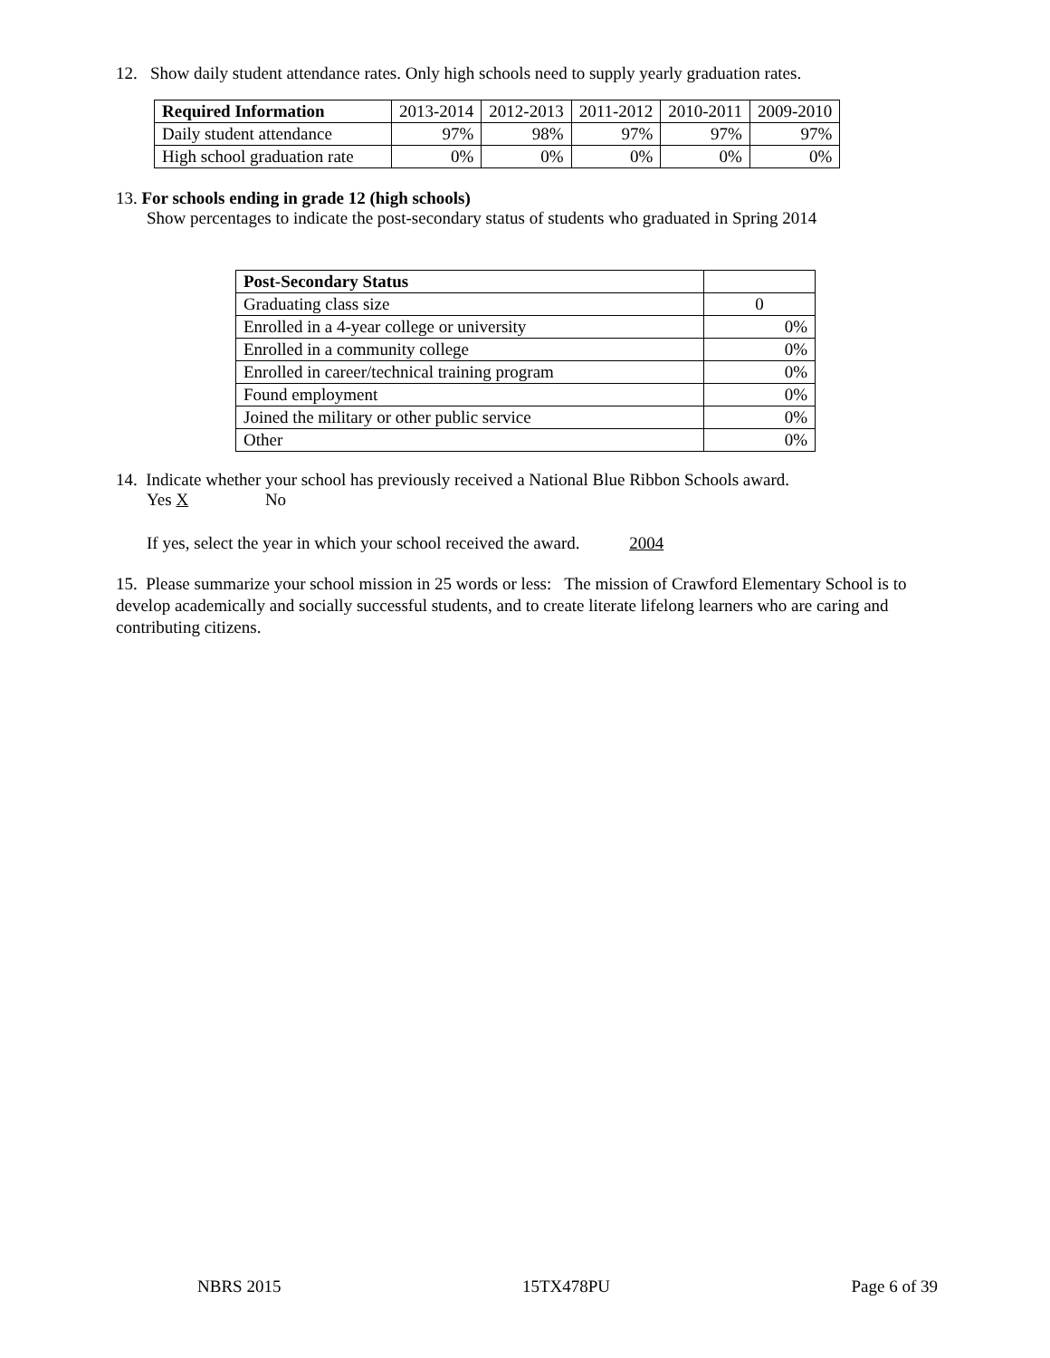12. Show daily student attendance rates. Only high schools need to supply yearly graduation rates.
| Required Information | 2013-2014 | 2012-2013 | 2011-2012 | 2010-2011 | 2009-2010 |
| --- | --- | --- | --- | --- | --- |
| Daily student attendance | 97% | 98% | 97% | 97% | 97% |
| High school graduation rate | 0% | 0% | 0% | 0% | 0% |
13. For schools ending in grade 12 (high schools)
Show percentages to indicate the post-secondary status of students who graduated in Spring 2014
| Post-Secondary Status | |
| --- | --- |
| Graduating class size | 0 |
| Enrolled in a 4-year college or university | 0% |
| Enrolled in a community college | 0% |
| Enrolled in career/technical training program | 0% |
| Found employment | 0% |
| Joined the military or other public service | 0% |
| Other | 0% |
14. Indicate whether your school has previously received a National Blue Ribbon Schools award.
Yes X No
If yes, select the year in which your school received the award. 2004
15. Please summarize your school mission in 25 words or less: The mission of Crawford Elementary School is to develop academically and socially successful students, and to create literate lifelong learners who are caring and contributing citizens.
NBRS 2015 15TX478PU Page 6 of 39